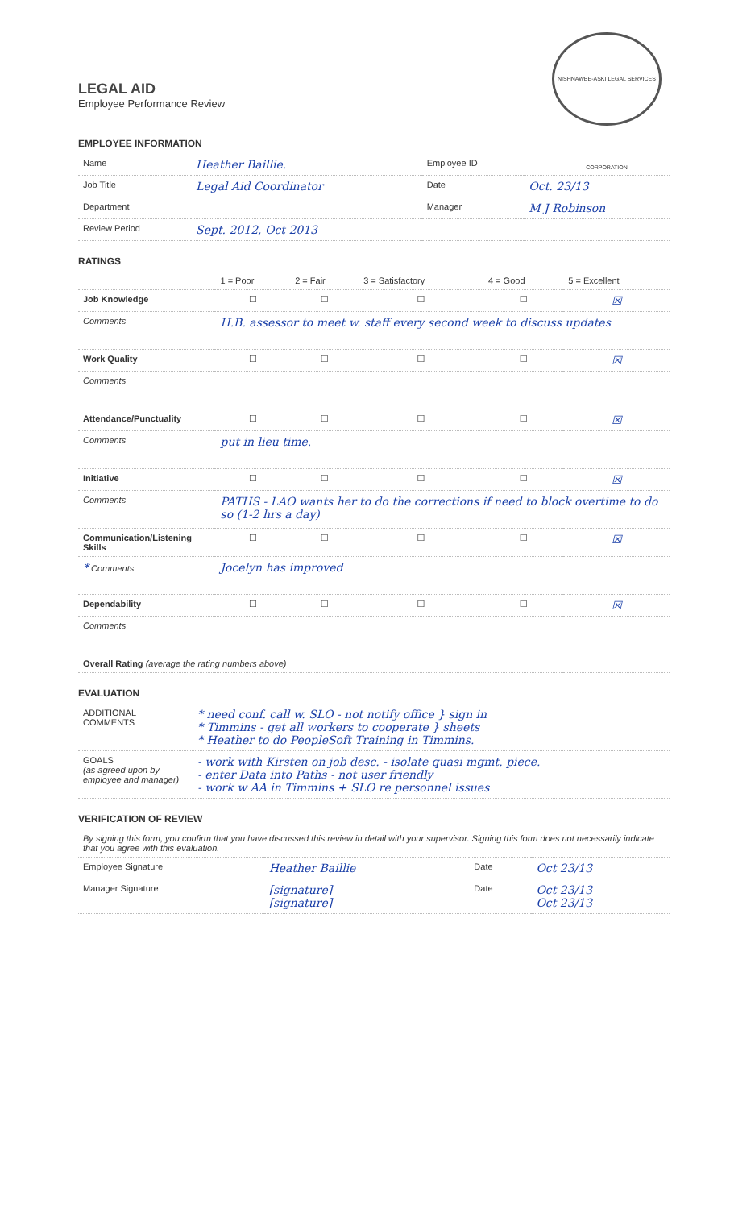NISHNAWBE-ASKI LEGAL SERVICES CORPORATION
LEGAL AID
Employee Performance Review
EMPLOYEE INFORMATION
| Name | Heather Baillie. | Employee ID | |
| Job Title | Legal Aid Coordinator | Date | Oct. 23/13 |
| Department | | Manager | M J Robinson |
| Review Period | Sept. 2012, Oct 2013 | | |
RATINGS
| | 1 = Poor | 2 = Fair | 3 = Satisfactory | 4 = Good | 5 = Excellent |
| --- | --- | --- | --- | --- | --- |
| Job Knowledge | ☐ | ☐ | ☐ | ☐ | ☒ |
| Comments | H.B. assessor to meet w. staff every second week to discuss updates | | | | |
| Work Quality | ☐ | ☐ | ☐ | ☐ | ☒ |
| Comments | | | | | |
| Attendance/Punctuality | ☐ | ☐ | ☐ | ☐ | ☒ |
| Comments | put in lieu time. | | | | |
| Initiative | ☐ | ☐ | ☐ | ☐ | ☒ |
| Comments | PATHS - LAO wants her to do the corrections if need to block overtime to do so (1-2 hrs a day) | | | | |
| Communication/Listening Skills | ☐ | ☐ | ☐ | ☐ | ☒ |
| * Comments | Jocelyn has improved | | | | |
| Dependability | ☐ | ☐ | ☐ | ☐ | ☒ |
| Comments | | | | | |
| Overall Rating (average the rating numbers above) | | | | | |
EVALUATION
| ADDITIONAL COMMENTS | * need conf. call w. SLO - not notify office } sign in * Timmins - get all workers to cooperate } sheets * Heather to do PeopleSoft Training in Timmins. |
| GOALS (as agreed upon by employee and manager) | - work with Kirsten on job desc. - isolate quasi mgmt. piece. - enter Data into Paths - not user friendly - work w AA in Timmins + SLO re personnel issues |
VERIFICATION OF REVIEW
| By signing this form, you confirm that you have discussed this review in detail with your supervisor. Signing this form does not necessarily indicate that you agree with this evaluation. | | | |
| Employee Signature | Heather Baillie | Date | Oct 23/13 |
| Manager Signature | [signature] [signature] | Date | Oct 23/13 Oct 23/13 |